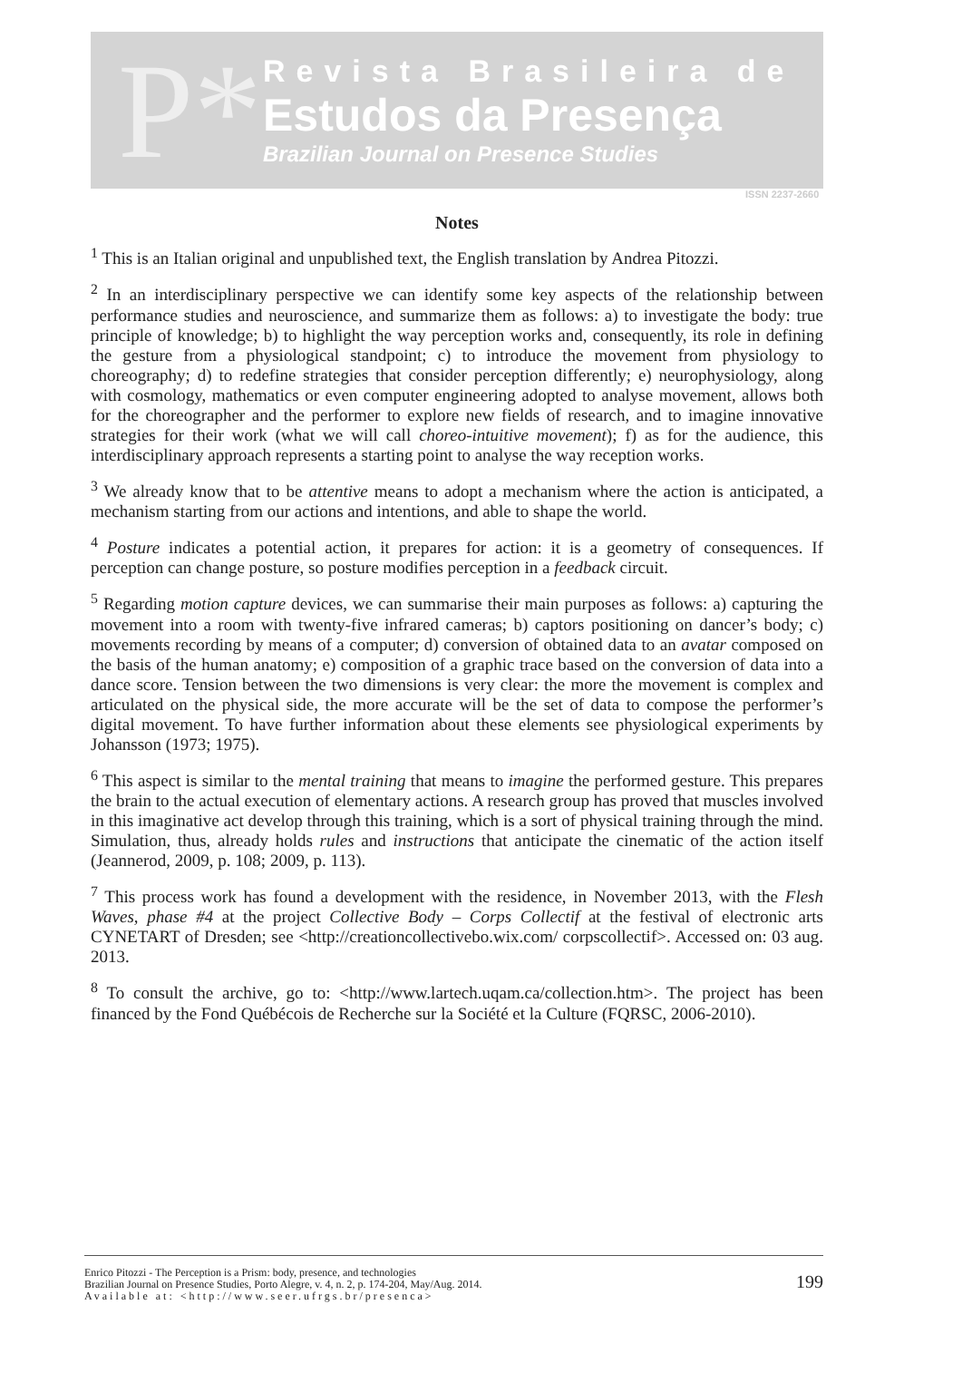P*
Revista Brasileira de
Estudos da Presença
Brazilian Journal on Presence Studies
ISSN 2237-2660
Notes
<sup>1</sup> This is an Italian original and unpublished text, the English translation by Andrea Pitozzi.
<sup>2</sup> In an interdisciplinary perspective we can identify some key aspects of the relationship between performance studies and neuroscience, and summarize them as follows: a) to investigate the body: true principle of knowledge; b) to highlight the way perception works and, consequently, its role in defining the gesture from a physiological standpoint; c) to introduce the movement from physiology to choreography; d) to redefine strategies that consider perception differently; e) neurophysiology, along with cosmology, mathematics or even computer engineering adopted to analyse movement, allows both for the choreographer and the performer to explore new fields of research, and to imagine innovative strategies for their work (what we will call choreo-intuitive movement); f) as for the audience, this interdisciplinary approach represents a starting point to analyse the way reception works.
<sup>3</sup> We already know that to be attentive means to adopt a mechanism where the action is anticipated, a mechanism starting from our actions and intentions, and able to shape the world.
<sup>4</sup> Posture indicates a potential action, it prepares for action: it is a geometry of consequences. If perception can change posture, so posture modifies perception in a feedback circuit.
<sup>5</sup> Regarding motion capture devices, we can summarise their main purposes as follows: a) capturing the movement into a room with twenty-five infrared cameras; b) captors positioning on dancer’s body; c) movements recording by means of a computer; d) conversion of obtained data to an avatar composed on the basis of the human anatomy; e) composition of a graphic trace based on the conversion of data into a dance score. Tension between the two dimensions is very clear: the more the movement is complex and articulated on the physical side, the more accurate will be the set of data to compose the performer’s digital movement. To have further information about these elements see physiological experiments by Johansson (1973; 1975).
<sup>6</sup> This aspect is similar to the mental training that means to imagine the performed gesture. This prepares the brain to the actual execution of elementary actions. A research group has proved that muscles involved in this imaginative act develop through this training, which is a sort of physical training through the mind. Simulation, thus, already holds rules and instructions that anticipate the cinematic of the action itself (Jeannerod, 2009, p. 108; 2009, p. 113).
<sup>7</sup> This process work has found a development with the residence, in November 2013, with the Flesh Waves, phase #4 at the project Collective Body – Corps Collectif at the festival of electronic arts CYNETART of Dresden; see <http://creationcollectivebo.wix.com/ corpscollectif>. Accessed on: 03 aug. 2013.
<sup>8</sup> To consult the archive, go to: <http://www.lartech.uqam.ca/collection.htm>. The project has been financed by the Fond Québécois de Recherche sur la Société et la Culture (FQRSC, 2006-2010).
Enrico Pitozzi - The Perception is a Prism: body, presence, and technologies
Brazilian Journal on Presence Studies, Porto Alegre, v. 4, n. 2, p. 174-204, May/Aug. 2014.
Available at: <http://www.seer.ufrgs.br/presenca>
199